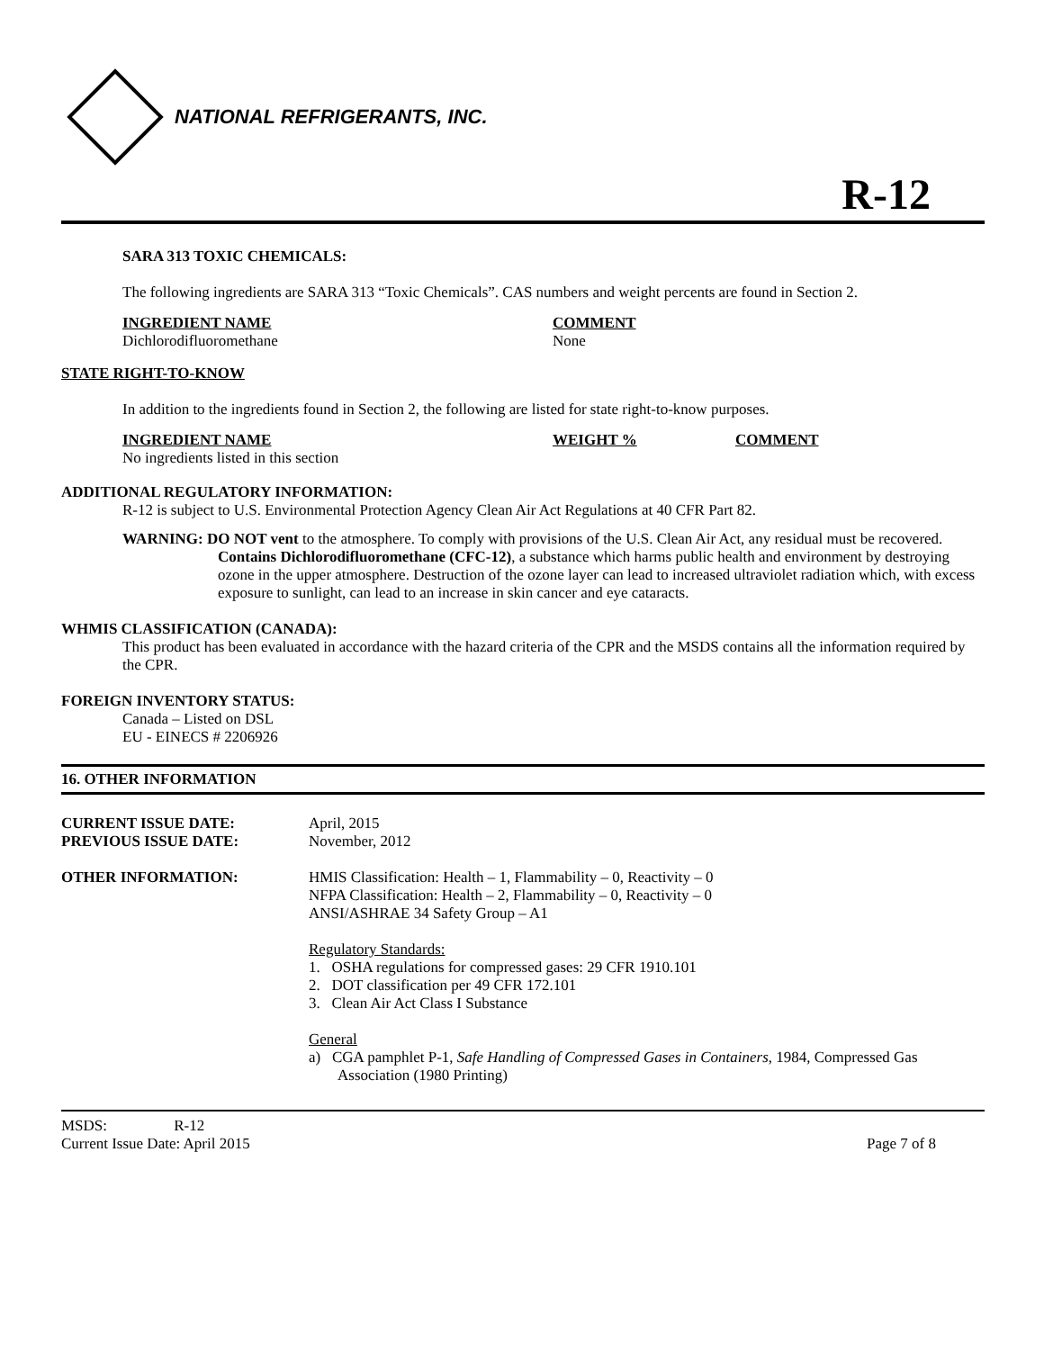NATIONAL REFRIGERANTS, INC.
R-12
SARA 313 TOXIC CHEMICALS:
The following ingredients are SARA 313 “Toxic Chemicals”. CAS numbers and weight percents are found in Section 2.
| INGREDIENT NAME | COMMENT |
| Dichlorodifluoromethane | None |
STATE RIGHT-TO-KNOW
In addition to the ingredients found in Section 2, the following are listed for state right-to-know purposes.
| INGREDIENT NAME | WEIGHT % | COMMENT |
| No ingredients listed in this section | | |
ADDITIONAL REGULATORY INFORMATION:
R-12 is subject to U.S. Environmental Protection Agency Clean Air Act Regulations at 40 CFR Part 82.
WARNING: DO NOT vent to the atmosphere. To comply with provisions of the U.S. Clean Air Act, any residual must be recovered. Contains Dichlorodifluoromethane (CFC-12), a substance which harms public health and environment by destroying ozone in the upper atmosphere. Destruction of the ozone layer can lead to increased ultraviolet radiation which, with excess exposure to sunlight, can lead to an increase in skin cancer and eye cataracts.
WHMIS CLASSIFICATION (CANADA):
This product has been evaluated in accordance with the hazard criteria of the CPR and the MSDS contains all the information required by the CPR.
FOREIGN INVENTORY STATUS:
Canada – Listed on DSL
EU - EINECS # 2206926
16. OTHER INFORMATION
| CURRENT ISSUE DATE: PREVIOUS ISSUE DATE: | April, 2015 November, 2012 |
| OTHER INFORMATION: | HMIS Classification: Health – 1, Flammability – 0, Reactivity – 0 NFPA Classification: Health – 2, Flammability – 0, Reactivity – 0 ANSI/ASHRAE 34 Safety Group – A1 Regulatory Standards: 1. OSHA regulations for compressed gases: 29 CFR 1910.101 2. DOT classification per 49 CFR 172.101 3. Clean Air Act Class I Substance General a) CGA pamphlet P-1, Safe Handling of Compressed Gases in Containers , 1984, Compressed Gas Association (1980 Printing) |
MSDS: R-12
Current Issue Date: April 2015 Page 7 of 8